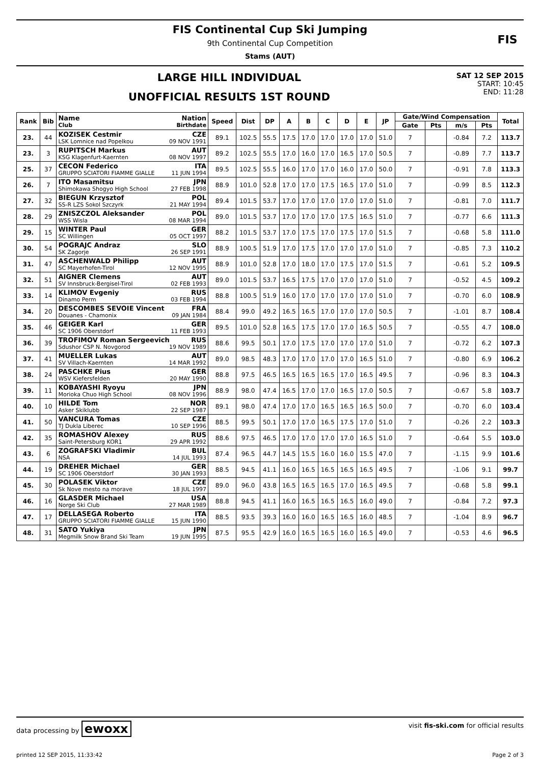FIS Continental Cup Ski Jumping
9th Continental Cup Competition
Stams (AUT)
FIS
LARGE HILL INDIVIDUAL
UNOFFICIAL RESULTS 1ST ROUND
SAT 12 SEP 2015
START: 10:45
END: 11:28
| Rank | Bib | Name Nation Club Birthdate | Speed | Dist | DP | A | B | C | D | E | JP | Gate/Wind Compensation | | | | Total |
| --- | --- | --- | --- | --- | --- | --- | --- | --- | --- | --- | --- | --- | --- | --- | --- | --- |
| | | | | | | | | | | | | Gate | Pts | m/s | Pts | |
| 23. | 44 | KOZISEK Cestmir CZE LSK Lomnice nad Popelkou 09 NOV 1991 | 89.1 | 102.5 | 55.5 | 17.5 | 17.0 | 17.0 | 17.0 | 17.0 | 51.0 | 7 | | -0.84 | 7.2 | 113.7 |
| 23. | 3 | RUPITSCH Markus AUT KSG Klagenfurt-Kaernten 08 NOV 1997 | 89.2 | 102.5 | 55.5 | 17.0 | 16.0 | 17.0 | 16.5 | 17.0 | 50.5 | 7 | | -0.89 | 7.7 | 113.7 |
| 25. | 37 | CECON Federico ITA GRUPPO SCIATORI FIAMME GIALLE 11 JUN 1994 | 89.5 | 102.5 | 55.5 | 16.0 | 17.0 | 17.0 | 16.0 | 17.0 | 50.0 | 7 | | -0.91 | 7.8 | 113.3 |
| 26. | 7 | ITO Masamitsu JPN Shimokawa Shogyo High School 27 FEB 1998 | 88.9 | 101.0 | 52.8 | 17.0 | 17.0 | 17.5 | 16.5 | 17.0 | 51.0 | 7 | | -0.99 | 8.5 | 112.3 |
| 27. | 32 | BIEGUN Krzysztof POL SS-R LZS Sokol Szczyrk 21 MAY 1994 | 89.4 | 101.5 | 53.7 | 17.0 | 17.0 | 17.0 | 17.0 | 17.0 | 51.0 | 7 | | -0.81 | 7.0 | 111.7 |
| 28. | 29 | ZNISZCZOL Aleksander POL WSS Wisla 08 MAR 1994 | 89.0 | 101.5 | 53.7 | 17.0 | 17.0 | 17.0 | 17.5 | 16.5 | 51.0 | 7 | | -0.77 | 6.6 | 111.3 |
| 29. | 15 | WINTER Paul GER SC Willingen 05 OCT 1997 | 88.2 | 101.5 | 53.7 | 17.0 | 17.5 | 17.0 | 17.5 | 17.0 | 51.5 | 7 | | -0.68 | 5.8 | 111.0 |
| 30. | 54 | POGRAJC Andraz SLO SK Zagorje 26 SEP 1991 | 88.9 | 100.5 | 51.9 | 17.0 | 17.5 | 17.0 | 17.0 | 17.0 | 51.0 | 7 | | -0.85 | 7.3 | 110.2 |
| 31. | 47 | ASCHENWALD Philipp AUT SC Mayerhofen-Tirol 12 NOV 1995 | 88.9 | 101.0 | 52.8 | 17.0 | 18.0 | 17.0 | 17.5 | 17.0 | 51.5 | 7 | | -0.61 | 5.2 | 109.5 |
| 32. | 51 | AIGNER Clemens AUT SV Innsbruck-Bergisel-Tirol 02 FEB 1993 | 89.0 | 101.5 | 53.7 | 16.5 | 17.5 | 17.0 | 17.0 | 17.0 | 51.0 | 7 | | -0.52 | 4.5 | 109.2 |
| 33. | 14 | KLIMOV Evgeniy RUS Dinamo Perm 03 FEB 1994 | 88.8 | 100.5 | 51.9 | 16.0 | 17.0 | 17.0 | 17.0 | 17.0 | 51.0 | 7 | | -0.70 | 6.0 | 108.9 |
| 34. | 20 | DESCOMBES SEVOIE Vincent FRA Douanes - Chamonix 09 JAN 1984 | 88.4 | 99.0 | 49.2 | 16.5 | 16.5 | 17.0 | 17.0 | 17.0 | 50.5 | 7 | | -1.01 | 8.7 | 108.4 |
| 35. | 46 | GEIGER Karl GER SC 1906 Oberstdorf 11 FEB 1993 | 89.5 | 101.0 | 52.8 | 16.5 | 17.5 | 17.0 | 17.0 | 16.5 | 50.5 | 7 | | -0.55 | 4.7 | 108.0 |
| 36. | 39 | TROFIMOV Roman Sergeevich RUS Sdushor CSP N. Novgorod 19 NOV 1989 | 88.6 | 99.5 | 50.1 | 17.0 | 17.5 | 17.0 | 17.0 | 17.0 | 51.0 | 7 | | -0.72 | 6.2 | 107.3 |
| 37. | 41 | MUELLER Lukas AUT SV Villach-Kaernten 14 MAR 1992 | 89.0 | 98.5 | 48.3 | 17.0 | 17.0 | 17.0 | 17.0 | 16.5 | 51.0 | 7 | | -0.80 | 6.9 | 106.2 |
| 38. | 24 | PASCHKE Pius GER WSV Kiefersfelden 20 MAY 1990 | 88.8 | 97.5 | 46.5 | 16.5 | 16.5 | 16.5 | 17.0 | 16.5 | 49.5 | 7 | | -0.96 | 8.3 | 104.3 |
| 39. | 11 | KOBAYASHI Ryoyu JPN Morioka Chuo High School 08 NOV 1996 | 88.9 | 98.0 | 47.4 | 16.5 | 17.0 | 17.0 | 16.5 | 17.0 | 50.5 | 7 | | -0.67 | 5.8 | 103.7 |
| 40. | 10 | HILDE Tom NOR Asker Skiklubb 22 SEP 1987 | 89.1 | 98.0 | 47.4 | 17.0 | 17.0 | 16.5 | 16.5 | 16.5 | 50.0 | 7 | | -0.70 | 6.0 | 103.4 |
| 41. | 50 | VANCURA Tomas CZE TJ Dukla Liberec 10 SEP 1996 | 88.5 | 99.5 | 50.1 | 17.0 | 17.0 | 16.5 | 17.5 | 17.0 | 51.0 | 7 | | -0.26 | 2.2 | 103.3 |
| 42. | 35 | ROMASHOV Alexey RUS Saint-Petersburg KOR1 29 APR 1992 | 88.6 | 97.5 | 46.5 | 17.0 | 17.0 | 17.0 | 17.0 | 16.5 | 51.0 | 7 | | -0.64 | 5.5 | 103.0 |
| 43. | 6 | ZOGRAFSKI Vladimir BUL NSA 14 JUL 1993 | 87.4 | 96.5 | 44.7 | 14.5 | 15.5 | 16.0 | 16.0 | 15.5 | 47.0 | 7 | | -1.15 | 9.9 | 101.6 |
| 44. | 19 | DREHER Michael GER SC 1906 Oberstdorf 30 JAN 1993 | 88.5 | 94.5 | 41.1 | 16.0 | 16.5 | 16.5 | 16.5 | 16.5 | 49.5 | 7 | | -1.06 | 9.1 | 99.7 |
| 45. | 30 | POLASEK Viktor CZE Sk Nove mesto na morave 18 JUL 1997 | 89.0 | 96.0 | 43.8 | 16.5 | 16.5 | 16.5 | 17.0 | 16.5 | 49.5 | 7 | | -0.68 | 5.8 | 99.1 |
| 46. | 16 | GLASDER Michael USA Norge Ski Club 27 MAR 1989 | 88.8 | 94.5 | 41.1 | 16.0 | 16.5 | 16.5 | 16.5 | 16.0 | 49.0 | 7 | | -0.84 | 7.2 | 97.3 |
| 47. | 17 | DELLASEGA Roberto ITA GRUPPO SCIATORI FIAMME GIALLE 15 JUN 1990 | 88.5 | 93.5 | 39.3 | 16.0 | 16.0 | 16.5 | 16.5 | 16.0 | 48.5 | 7 | | -1.04 | 8.9 | 96.7 |
| 48. | 31 | SATO Yukiya JPN Megmilk Snow Brand Ski Team 19 JUN 1995 | 87.5 | 95.5 | 42.9 | 16.0 | 16.5 | 16.5 | 16.0 | 16.5 | 49.0 | 7 | | -0.53 | 4.6 | 96.5 |
data processing by ewoxx visit fis-ski.com for official results
printed 12 SEP 2015, 11:33:42 Page 2 of 3